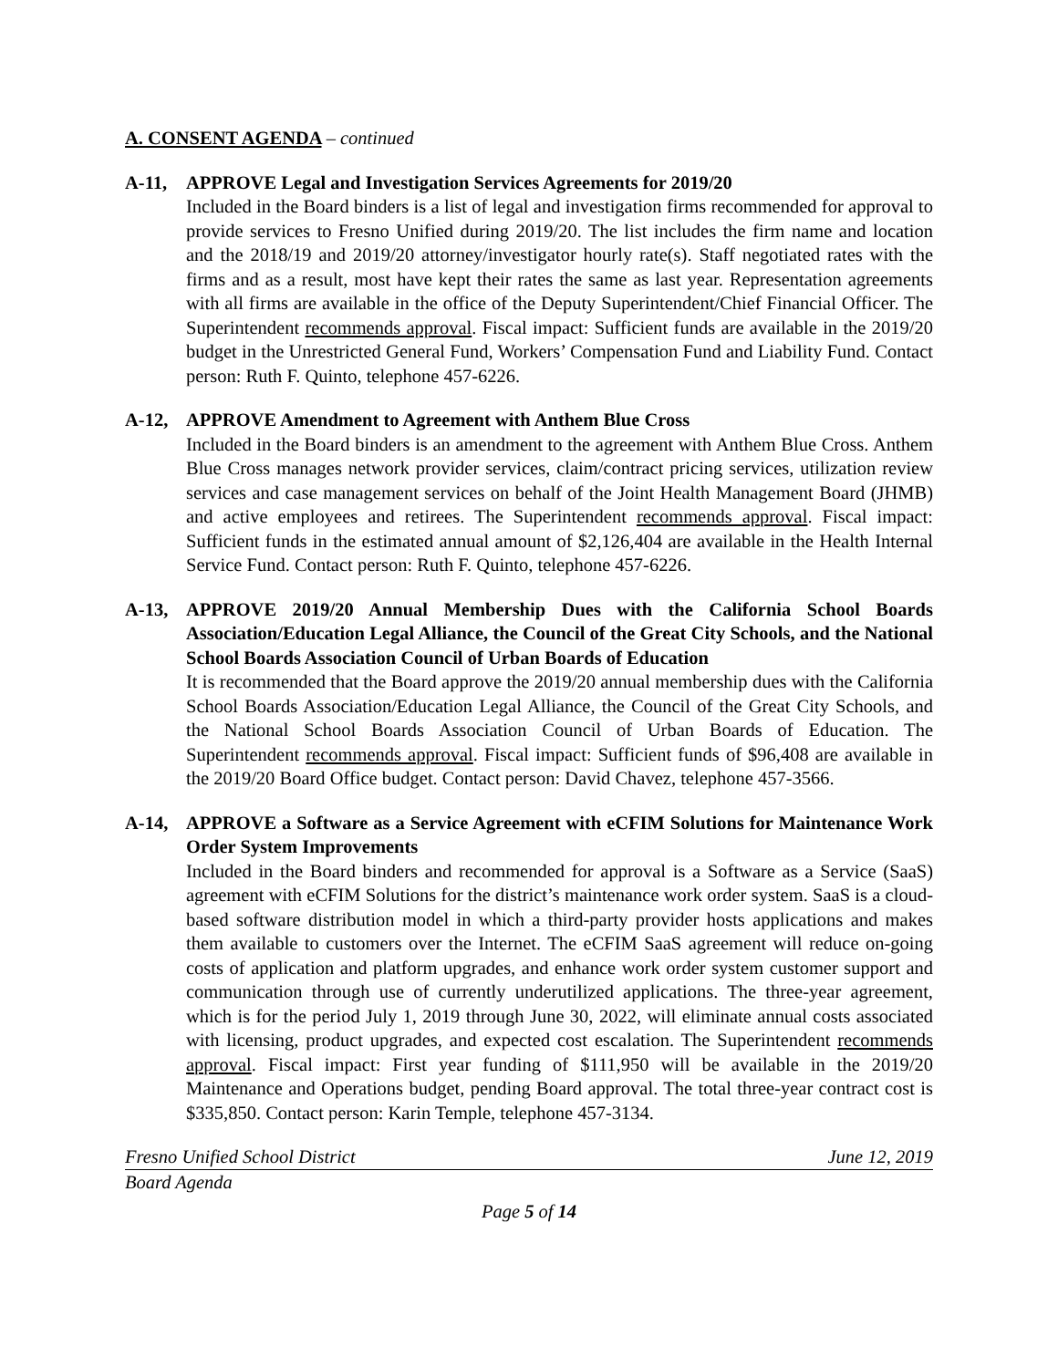A. CONSENT AGENDA – continued
A-11, APPROVE Legal and Investigation Services Agreements for 2019/20
Included in the Board binders is a list of legal and investigation firms recommended for approval to provide services to Fresno Unified during 2019/20. The list includes the firm name and location and the 2018/19 and 2019/20 attorney/investigator hourly rate(s). Staff negotiated rates with the firms and as a result, most have kept their rates the same as last year. Representation agreements with all firms are available in the office of the Deputy Superintendent/Chief Financial Officer. The Superintendent recommends approval. Fiscal impact: Sufficient funds are available in the 2019/20 budget in the Unrestricted General Fund, Workers’ Compensation Fund and Liability Fund. Contact person: Ruth F. Quinto, telephone 457-6226.
A-12, APPROVE Amendment to Agreement with Anthem Blue Cross
Included in the Board binders is an amendment to the agreement with Anthem Blue Cross. Anthem Blue Cross manages network provider services, claim/contract pricing services, utilization review services and case management services on behalf of the Joint Health Management Board (JHMB) and active employees and retirees. The Superintendent recommends approval. Fiscal impact: Sufficient funds in the estimated annual amount of $2,126,404 are available in the Health Internal Service Fund. Contact person: Ruth F. Quinto, telephone 457-6226.
A-13, APPROVE 2019/20 Annual Membership Dues with the California School Boards Association/Education Legal Alliance, the Council of the Great City Schools, and the National School Boards Association Council of Urban Boards of Education
It is recommended that the Board approve the 2019/20 annual membership dues with the California School Boards Association/Education Legal Alliance, the Council of the Great City Schools, and the National School Boards Association Council of Urban Boards of Education. The Superintendent recommends approval. Fiscal impact: Sufficient funds of $96,408 are available in the 2019/20 Board Office budget. Contact person: David Chavez, telephone 457-3566.
A-14, APPROVE a Software as a Service Agreement with eCFIM Solutions for Maintenance Work Order System Improvements
Included in the Board binders and recommended for approval is a Software as a Service (SaaS) agreement with eCFIM Solutions for the district’s maintenance work order system. SaaS is a cloud-based software distribution model in which a third-party provider hosts applications and makes them available to customers over the Internet. The eCFIM SaaS agreement will reduce on-going costs of application and platform upgrades, and enhance work order system customer support and communication through use of currently underutilized applications. The three-year agreement, which is for the period July 1, 2019 through June 30, 2022, will eliminate annual costs associated with licensing, product upgrades, and expected cost escalation. The Superintendent recommends approval. Fiscal impact: First year funding of $111,950 will be available in the 2019/20 Maintenance and Operations budget, pending Board approval. The total three-year contract cost is $335,850. Contact person: Karin Temple, telephone 457-3134.
Fresno Unified School District June 12, 2019
Board Agenda
Page 5 of 14